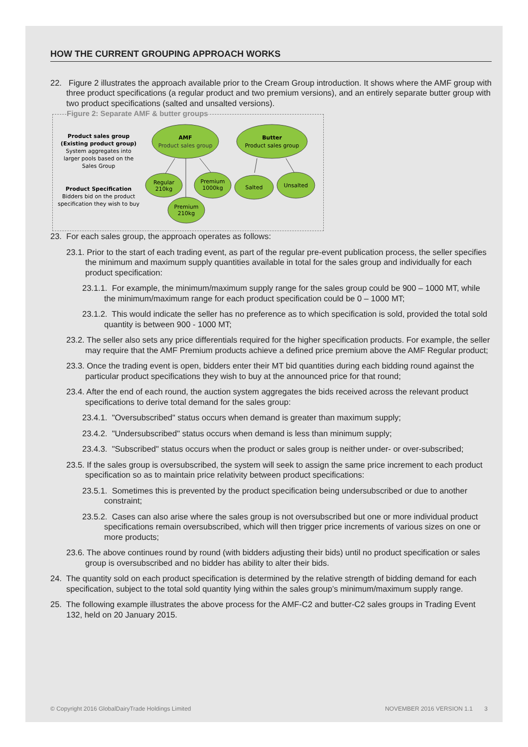HOW THE CURRENT GROUPING APPROACH WORKS
22. Figure 2 illustrates the approach available prior to the Cream Group introduction. It shows where the AMF group with three product specifications (a regular product and two premium versions), and an entirely separate butter group with two product specifications (salted and unsalted versions).
Figure 2: Separate AMF & butter groups
Product sales group
(Existing product group)
System aggregates into
larger pools based on the
Sales Group
Product Specification
Bidders bid on the product
specification they wish to buy
AMF
Product sales group
Butter
Product sales group
Regular
210kg
Premium
1000kg
Premium
210kg
Salted
Unsalted
23. For each sales group, the approach operates as follows:
23.1. Prior to the start of each trading event, as part of the regular pre-event publication process, the seller specifies the minimum and maximum supply quantities available in total for the sales group and individually for each product specification:
23.1.1. For example, the minimum/maximum supply range for the sales group could be 900 – 1000 MT, while the minimum/maximum range for each product specification could be 0 – 1000 MT;
23.1.2. This would indicate the seller has no preference as to which specification is sold, provided the total sold quantity is between 900 - 1000 MT;
23.2. The seller also sets any price differentials required for the higher specification products. For example, the seller may require that the AMF Premium products achieve a defined price premium above the AMF Regular product;
23.3. Once the trading event is open, bidders enter their MT bid quantities during each bidding round against the particular product specifications they wish to buy at the announced price for that round;
23.4. After the end of each round, the auction system aggregates the bids received across the relevant product specifications to derive total demand for the sales group:
23.4.1. "Oversubscribed" status occurs when demand is greater than maximum supply;
23.4.2. "Undersubscribed" status occurs when demand is less than minimum supply;
23.4.3. "Subscribed" status occurs when the product or sales group is neither under- or over-subscribed;
23.5. If the sales group is oversubscribed, the system will seek to assign the same price increment to each product specification so as to maintain price relativity between product specifications:
23.5.1. Sometimes this is prevented by the product specification being undersubscribed or due to another constraint;
23.5.2. Cases can also arise where the sales group is not oversubscribed but one or more individual product specifications remain oversubscribed, which will then trigger price increments of various sizes on one or more products;
23.6. The above continues round by round (with bidders adjusting their bids) until no product specification or sales group is oversubscribed and no bidder has ability to alter their bids.
24. The quantity sold on each product specification is determined by the relative strength of bidding demand for each specification, subject to the total sold quantity lying within the sales group’s minimum/maximum supply range.
25. The following example illustrates the above process for the AMF-C2 and butter-C2 sales groups in Trading Event 132, held on 20 January 2015.
© Copyright 2016 GlobalDairyTrade Holdings Limited NOVEMBER 2016 VERSION 1.1 3